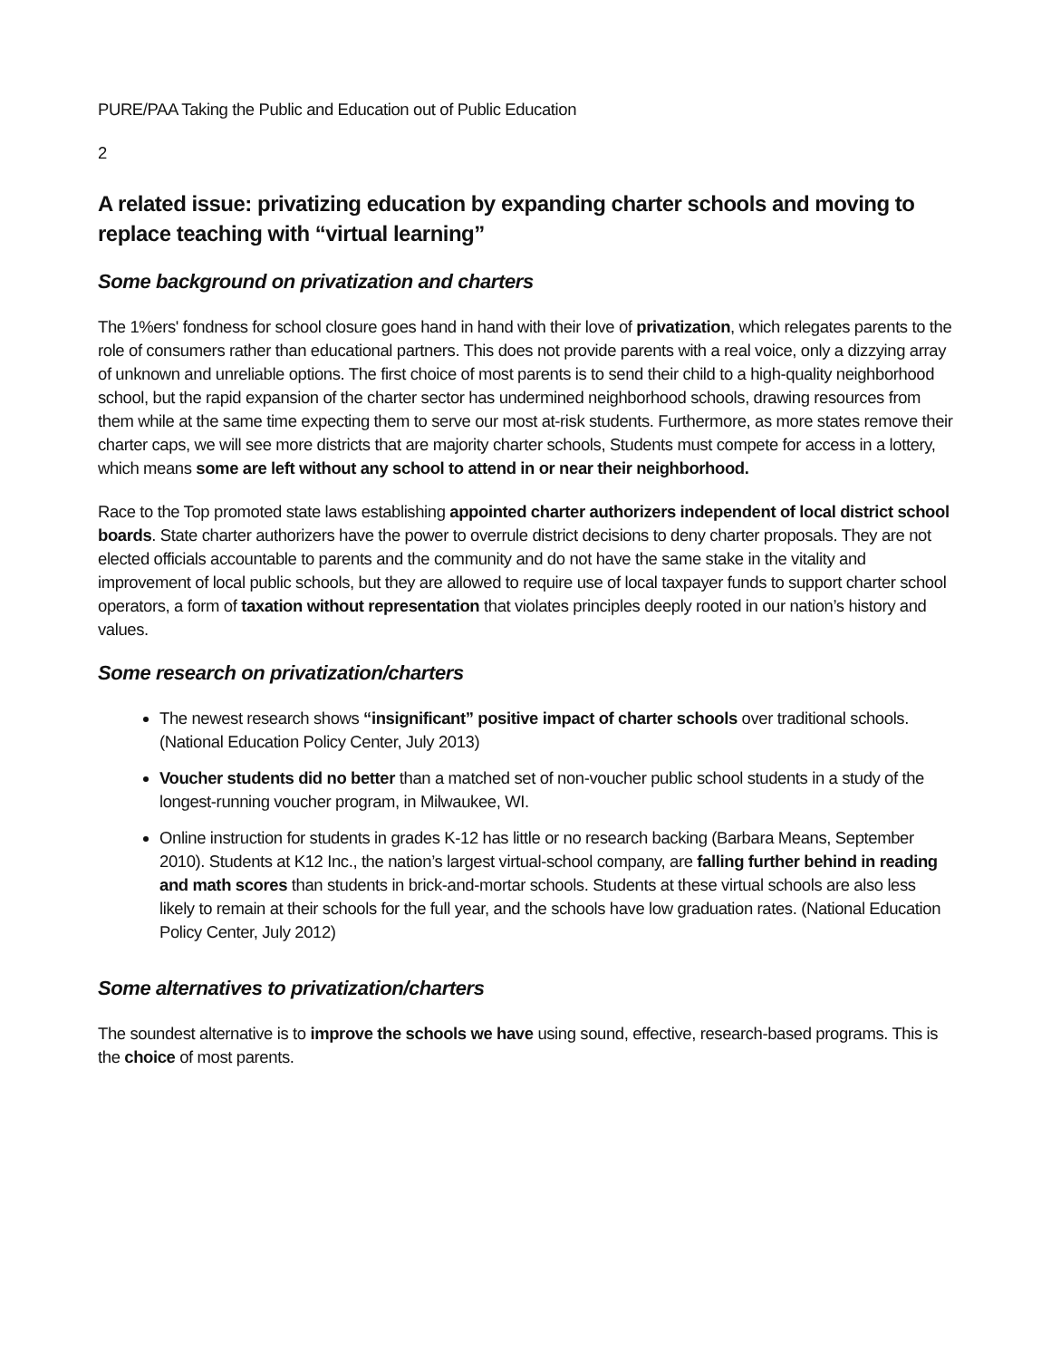PURE/PAA Taking the Public and Education out of Public Education
2
A related issue: privatizing education by expanding charter schools and moving to replace teaching with “virtual learning”
Some background on privatization and charters
The 1%ers' fondness for school closure goes hand in hand with their love of privatization, which relegates parents to the role of consumers rather than educational partners. This does not provide parents with a real voice, only a dizzying array of unknown and unreliable options. The first choice of most parents is to send their child to a high-quality neighborhood school, but the rapid expansion of the charter sector has undermined neighborhood schools, drawing resources from them while at the same time expecting them to serve our most at-risk students. Furthermore, as more states remove their charter caps, we will see more districts that are majority charter schools, Students must compete for access in a lottery, which means some are left without any school to attend in or near their neighborhood.
Race to the Top promoted state laws establishing appointed charter authorizers independent of local district school boards. State charter authorizers have the power to overrule district decisions to deny charter proposals. They are not elected officials accountable to parents and the community and do not have the same stake in the vitality and improvement of local public schools, but they are allowed to require use of local taxpayer funds to support charter school operators, a form of taxation without representation that violates principles deeply rooted in our nation’s history and values.
Some research on privatization/charters
The newest research shows “insignificant” positive impact of charter schools over traditional schools. (National Education Policy Center, July 2013)
Voucher students did no better than a matched set of non-voucher public school students in a study of the longest-running voucher program, in Milwaukee, WI.
Online instruction for students in grades K-12 has little or no research backing (Barbara Means, September 2010). Students at K12 Inc., the nation’s largest virtual-school company, are falling further behind in reading and math scores than students in brick-and-mortar schools. Students at these virtual schools are also less likely to remain at their schools for the full year, and the schools have low graduation rates. (National Education Policy Center, July 2012)
Some alternatives to privatization/charters
The soundest alternative is to improve the schools we have using sound, effective, research-based programs. This is the choice of most parents.